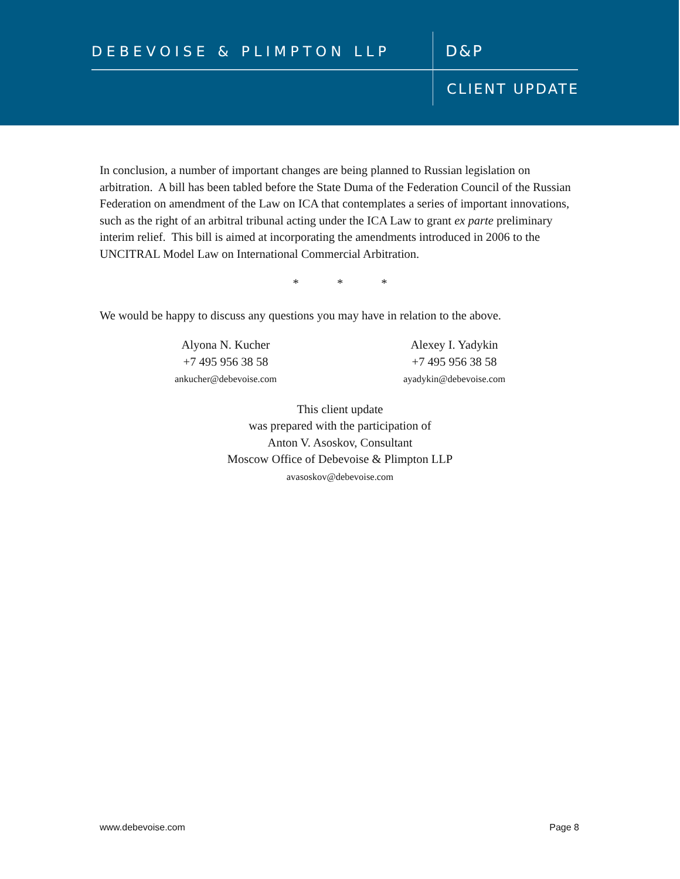DEBEVOISE & PLIMPTON LLP D&P
CLIENT UPDATE
In conclusion, a number of important changes are being planned to Russian legislation on arbitration. A bill has been tabled before the State Duma of the Federation Council of the Russian Federation on amendment of the Law on ICA that contemplates a series of important innovations, such as the right of an arbitral tribunal acting under the ICA Law to grant ex parte preliminary interim relief. This bill is aimed at incorporating the amendments introduced in 2006 to the UNCITRAL Model Law on International Commercial Arbitration.
* * *
We would be happy to discuss any questions you may have in relation to the above.
Alyona N. Kucher
+7 495 956 38 58
ankucher@debevoise.com
Alexey I. Yadykin
+7 495 956 38 58
ayadykin@debevoise.com
This client update
was prepared with the participation of
Anton V. Asoskov, Consultant
Moscow Office of Debevoise & Plimpton LLP
avasoskov@debevoise.com
www.debevoise.com Page 8